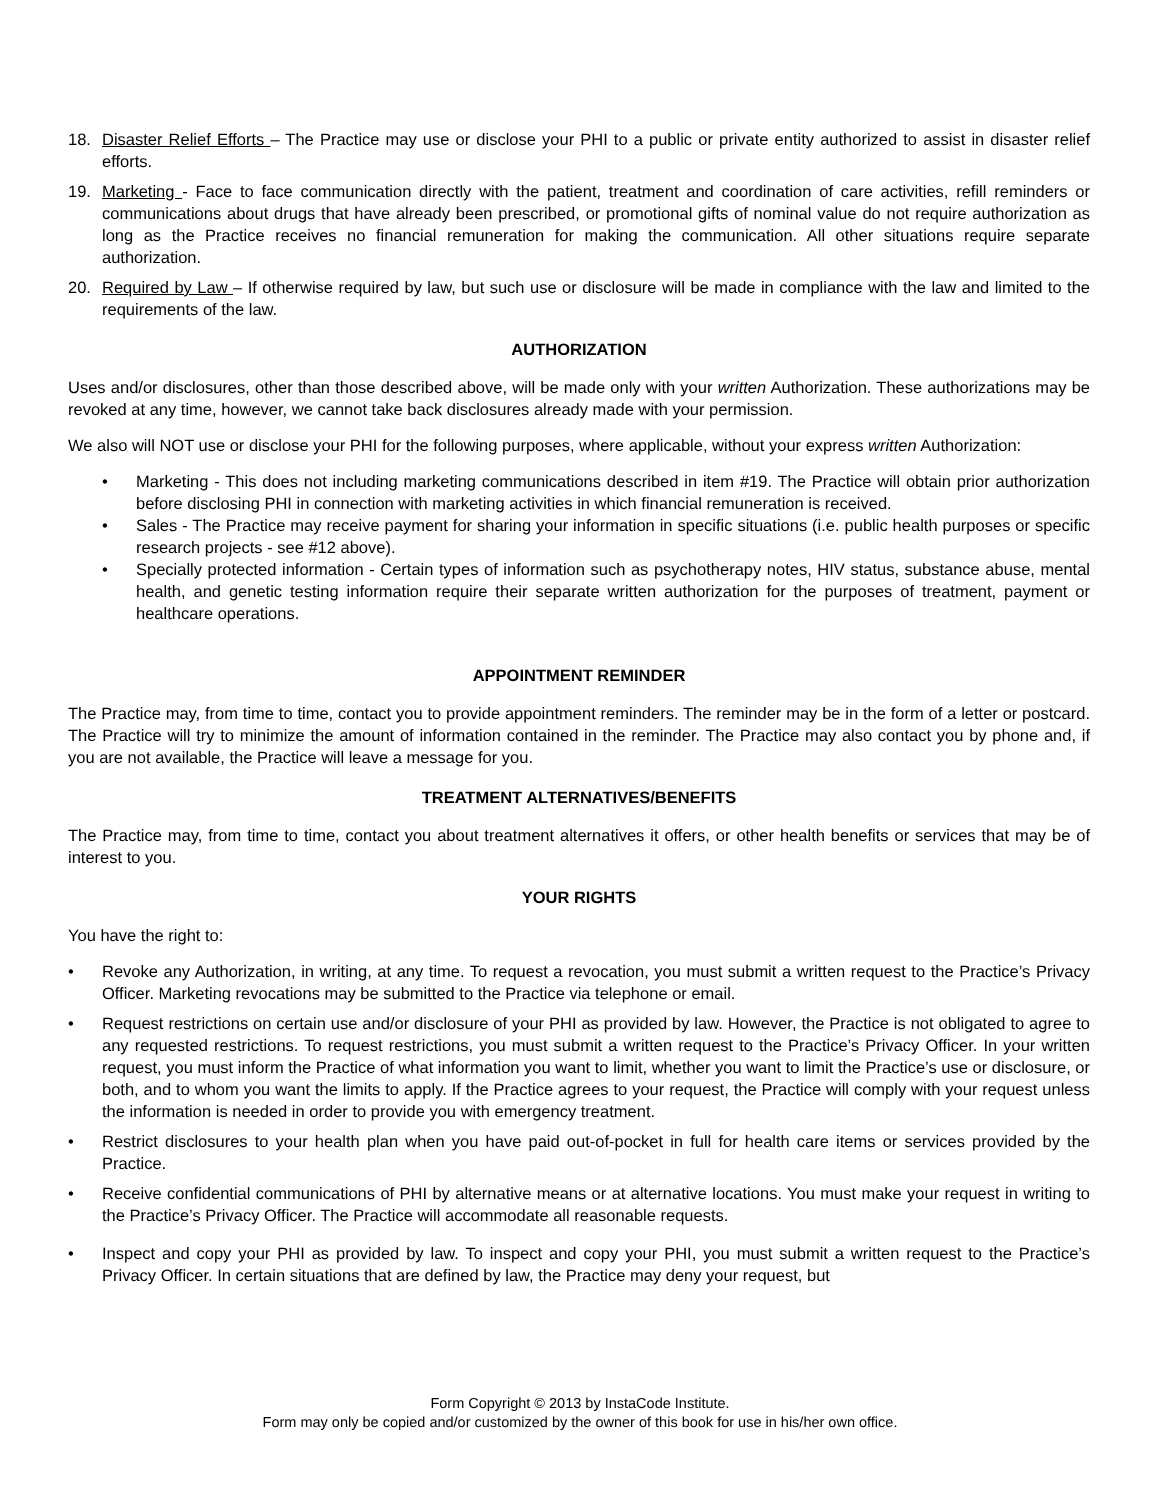18. Disaster Relief Efforts – The Practice may use or disclose your PHI to a public or private entity authorized to assist in disaster relief efforts.
19. Marketing - Face to face communication directly with the patient, treatment and coordination of care activities, refill reminders or communications about drugs that have already been prescribed, or promotional gifts of nominal value do not require authorization as long as the Practice receives no financial remuneration for making the communication. All other situations require separate authorization.
20. Required by Law – If otherwise required by law, but such use or disclosure will be made in compliance with the law and limited to the requirements of the law.
AUTHORIZATION
Uses and/or disclosures, other than those described above, will be made only with your written Authorization. These authorizations may be revoked at any time, however, we cannot take back disclosures already made with your permission.
We also will NOT use or disclose your PHI for the following purposes, where applicable, without your express written Authorization:
• Marketing - This does not including marketing communications described in item #19. The Practice will obtain prior authorization before disclosing PHI in connection with marketing activities in which financial remuneration is received.
• Sales - The Practice may receive payment for sharing your information in specific situations (i.e. public health purposes or specific research projects - see #12 above).
• Specially protected information - Certain types of information such as psychotherapy notes, HIV status, substance abuse, mental health, and genetic testing information require their separate written authorization for the purposes of treatment, payment or healthcare operations.
APPOINTMENT REMINDER
The Practice may, from time to time, contact you to provide appointment reminders. The reminder may be in the form of a letter or postcard. The Practice will try to minimize the amount of information contained in the reminder. The Practice may also contact you by phone and, if you are not available, the Practice will leave a message for you.
TREATMENT ALTERNATIVES/BENEFITS
The Practice may, from time to time, contact you about treatment alternatives it offers, or other health benefits or services that may be of interest to you.
YOUR RIGHTS
You have the right to:
• Revoke any Authorization, in writing, at any time. To request a revocation, you must submit a written request to the Practice’s Privacy Officer. Marketing revocations may be submitted to the Practice via telephone or email.
• Request restrictions on certain use and/or disclosure of your PHI as provided by law. However, the Practice is not obligated to agree to any requested restrictions. To request restrictions, you must submit a written request to the Practice’s Privacy Officer. In your written request, you must inform the Practice of what information you want to limit, whether you want to limit the Practice’s use or disclosure, or both, and to whom you want the limits to apply. If the Practice agrees to your request, the Practice will comply with your request unless the information is needed in order to provide you with emergency treatment.
• Restrict disclosures to your health plan when you have paid out-of-pocket in full for health care items or services provided by the Practice.
• Receive confidential communications of PHI by alternative means or at alternative locations. You must make your request in writing to the Practice’s Privacy Officer. The Practice will accommodate all reasonable requests.
• Inspect and copy your PHI as provided by law. To inspect and copy your PHI, you must submit a written request to the Practice’s Privacy Officer. In certain situations that are defined by law, the Practice may deny your request, but
Form Copyright © 2013 by InstaCode Institute.
Form may only be copied and/or customized by the owner of this book for use in his/her own office.